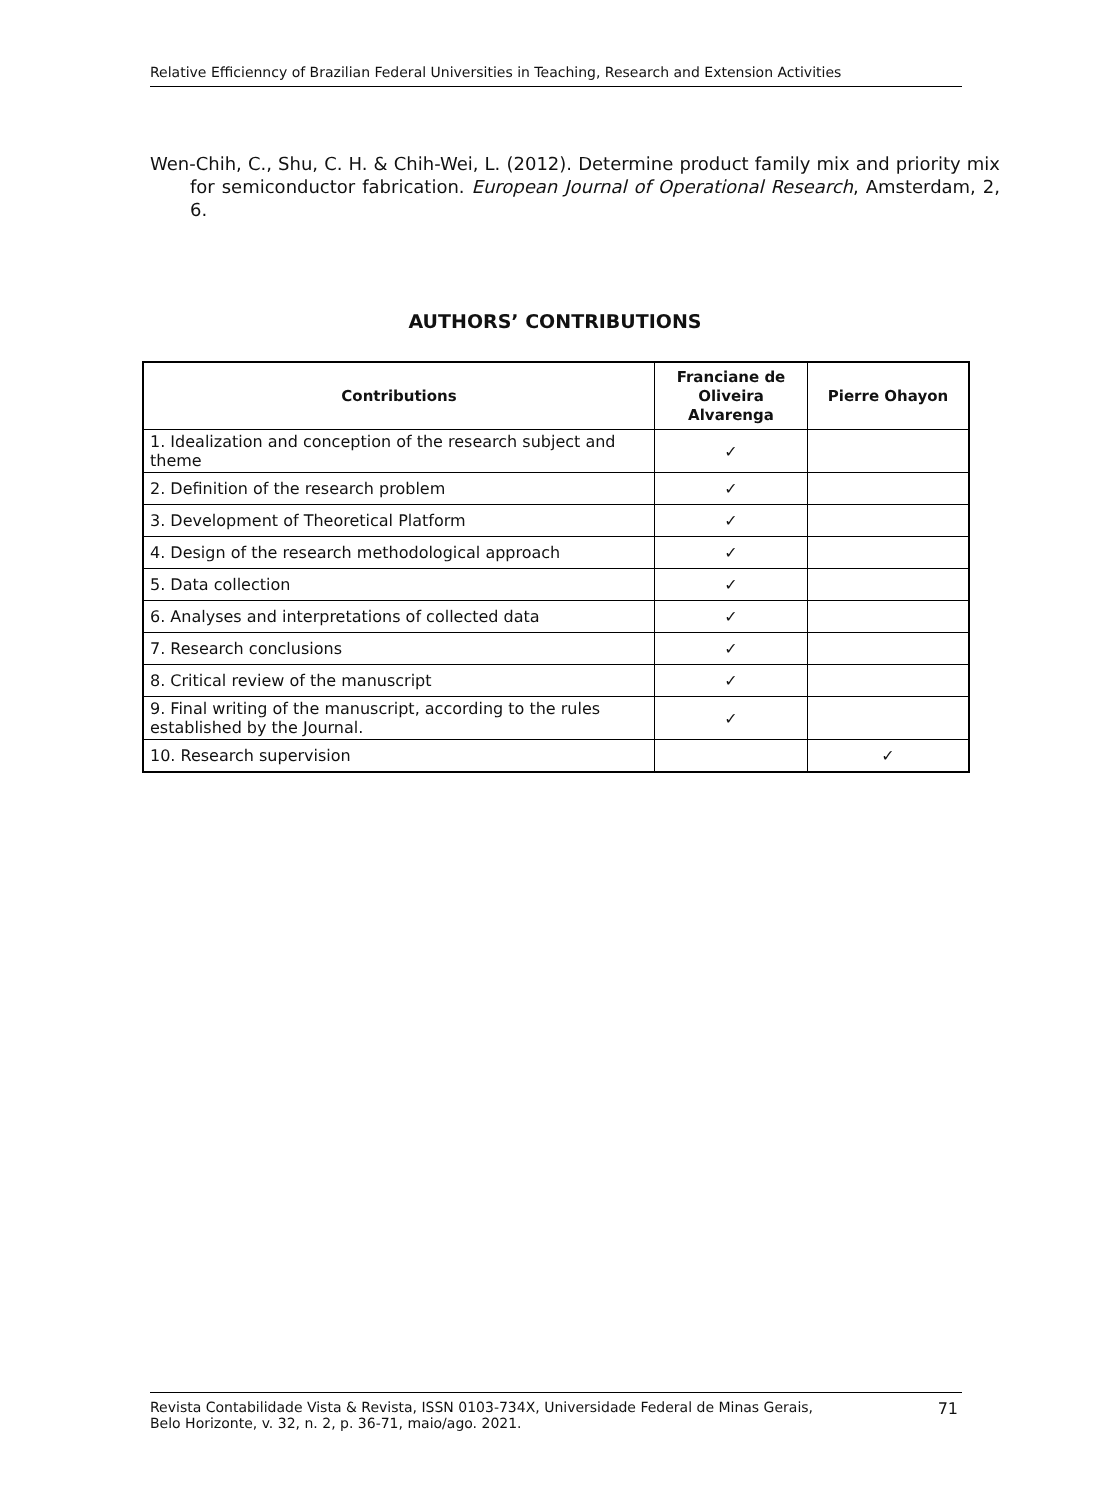Relative Efficienncy of Brazilian Federal Universities in Teaching, Research and Extension Activities
Wen-Chih, C., Shu, C. H. & Chih-Wei, L. (2012). Determine product family mix and priority mix for semiconductor fabrication. European Journal of Operational Research, Amsterdam, 2, 6.
AUTHORS’ CONTRIBUTIONS
| Contributions | Franciane de Oliveira Alvarenga | Pierre Ohayon |
| --- | --- | --- |
| 1. Idealization and conception of the research subject and theme | ✓ | |
| 2. Definition of the research problem | ✓ | |
| 3. Development of Theoretical Platform | ✓ | |
| 4. Design of the research methodological approach | ✓ | |
| 5. Data collection | ✓ | |
| 6. Analyses and interpretations of collected data | ✓ | |
| 7. Research conclusions | ✓ | |
| 8. Critical review of the manuscript | ✓ | |
| 9. Final writing of the manuscript, according to the rules established by the Journal. | ✓ | |
| 10. Research supervision | | ✓ |
Revista Contabilidade Vista & Revista, ISSN 0103-734X, Universidade Federal de Minas Gerais,
Belo Horizonte, v. 32, n. 2, p. 36-71, maio/ago. 2021. 71